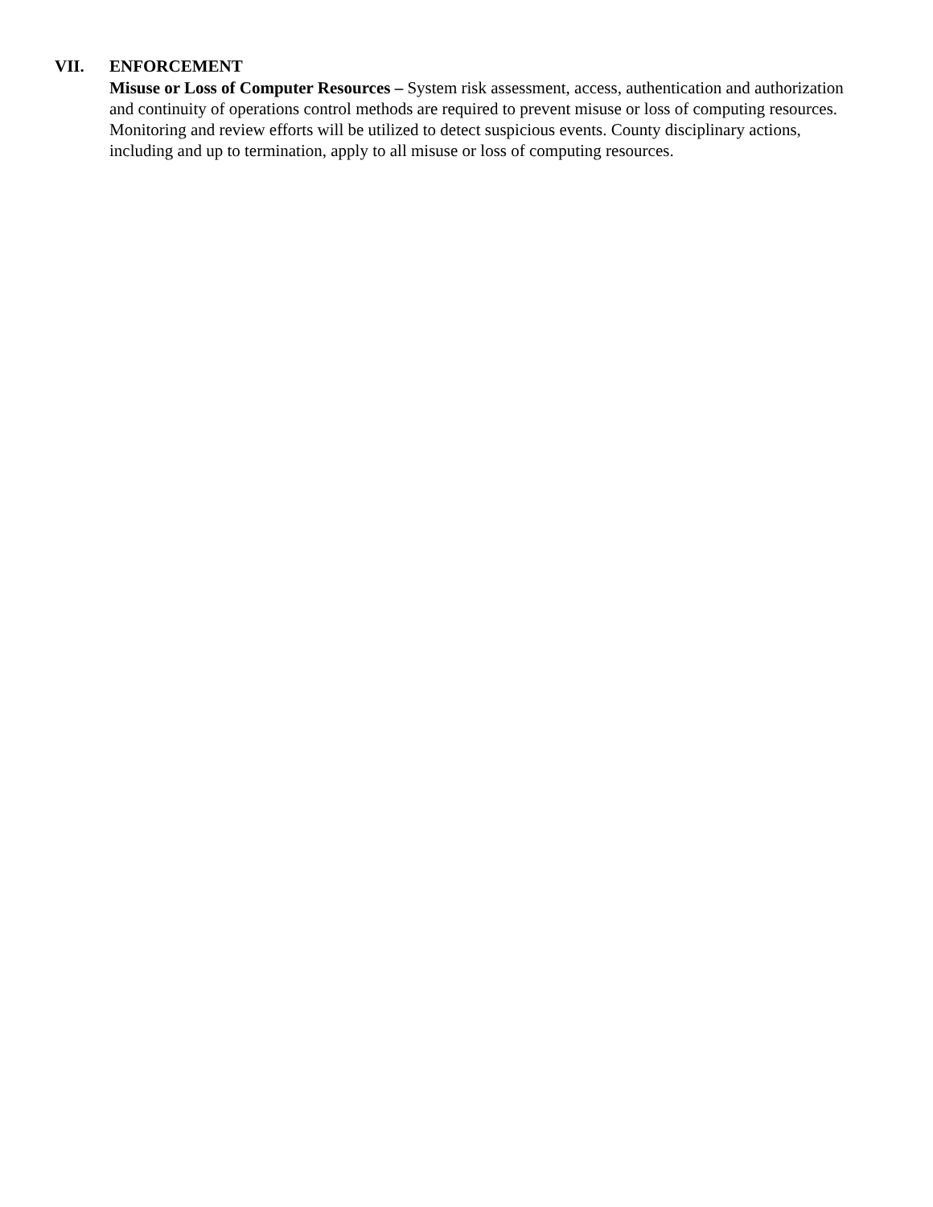VII. ENFORCEMENT
Misuse or Loss of Computer Resources – System risk assessment, access, authentication and authorization and continuity of operations control methods are required to prevent misuse or loss of computing resources. Monitoring and review efforts will be utilized to detect suspicious events. County disciplinary actions, including and up to termination, apply to all misuse or loss of computing resources.